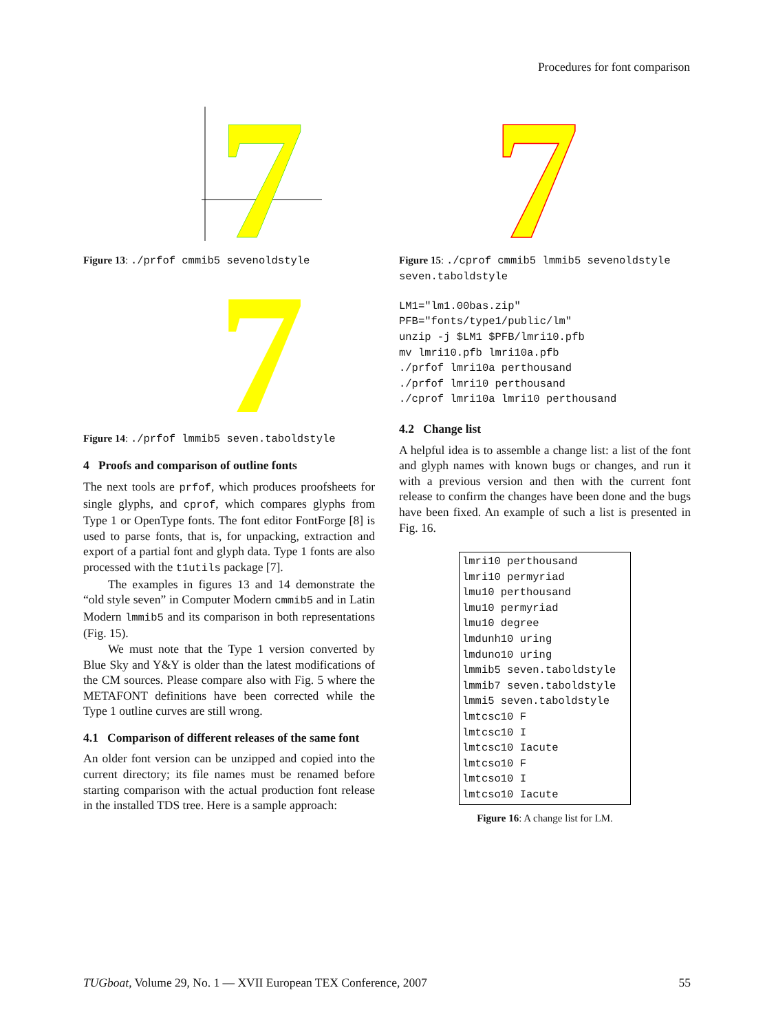Procedures for font comparison
7
Figure 13: ./prfof cmmib5 sevenoldstyle
7
Figure 14: ./prfof lmmib5 seven.taboldstyle
4 Proofs and comparison of outline fonts
The next tools are prfof, which produces proofsheets for single glyphs, and cprof, which compares glyphs from Type 1 or OpenType fonts. The font editor FontForge [8] is used to parse fonts, that is, for unpacking, extraction and export of a partial font and glyph data. Type 1 fonts are also processed with the t1utils package [7].
The examples in figures 13 and 14 demonstrate the “old style seven” in Computer Modern cmmib5 and in Latin Modern lmmib5 and its comparison in both representations (Fig. 15).
We must note that the Type 1 version converted by Blue Sky and Y&Y is older than the latest modifications of the CM sources. Please compare also with Fig. 5 where the METAFONT definitions have been corrected while the Type 1 outline curves are still wrong.
4.1 Comparison of different releases of the same font
An older font version can be unzipped and copied into the current directory; its file names must be renamed before starting comparison with the actual production font release in the installed TDS tree. Here is a sample approach:
7
Figure 15: ./cprof cmmib5 lmmib5 sevenoldstyle seven.taboldstyle
LM1="lm1.00bas.zip"
PFB="fonts/type1/public/lm"
unzip -j $LM1 $PFB/lmri10.pfb
mv lmri10.pfb lmri10a.pfb
./prfof lmri10a perthousand
./prfof lmri10 perthousand
./cprof lmri10a lmri10 perthousand
4.2 Change list
A helpful idea is to assemble a change list: a list of the font and glyph names with known bugs or changes, and run it with a previous version and then with the current font release to confirm the changes have been done and the bugs have been fixed. An example of such a list is presented in Fig. 16.
lmri10 perthousand
lmri10 permyriad
lmu10 perthousand
lmu10 permyriad
lmu10 degree
lmdunh10 uring
lmduno10 uring
lmmib5 seven.taboldstyle
lmmib7 seven.taboldstyle
lmmi5 seven.taboldstyle
lmtcsc10 F
lmtcsc10 I
lmtcsc10 Iacute
lmtcso10 F
lmtcso10 I
lmtcso10 Iacute
Figure 16: A change list for LM.
TUGboat, Volume 29, No. 1 — XVII European TEX Conference, 2007 55